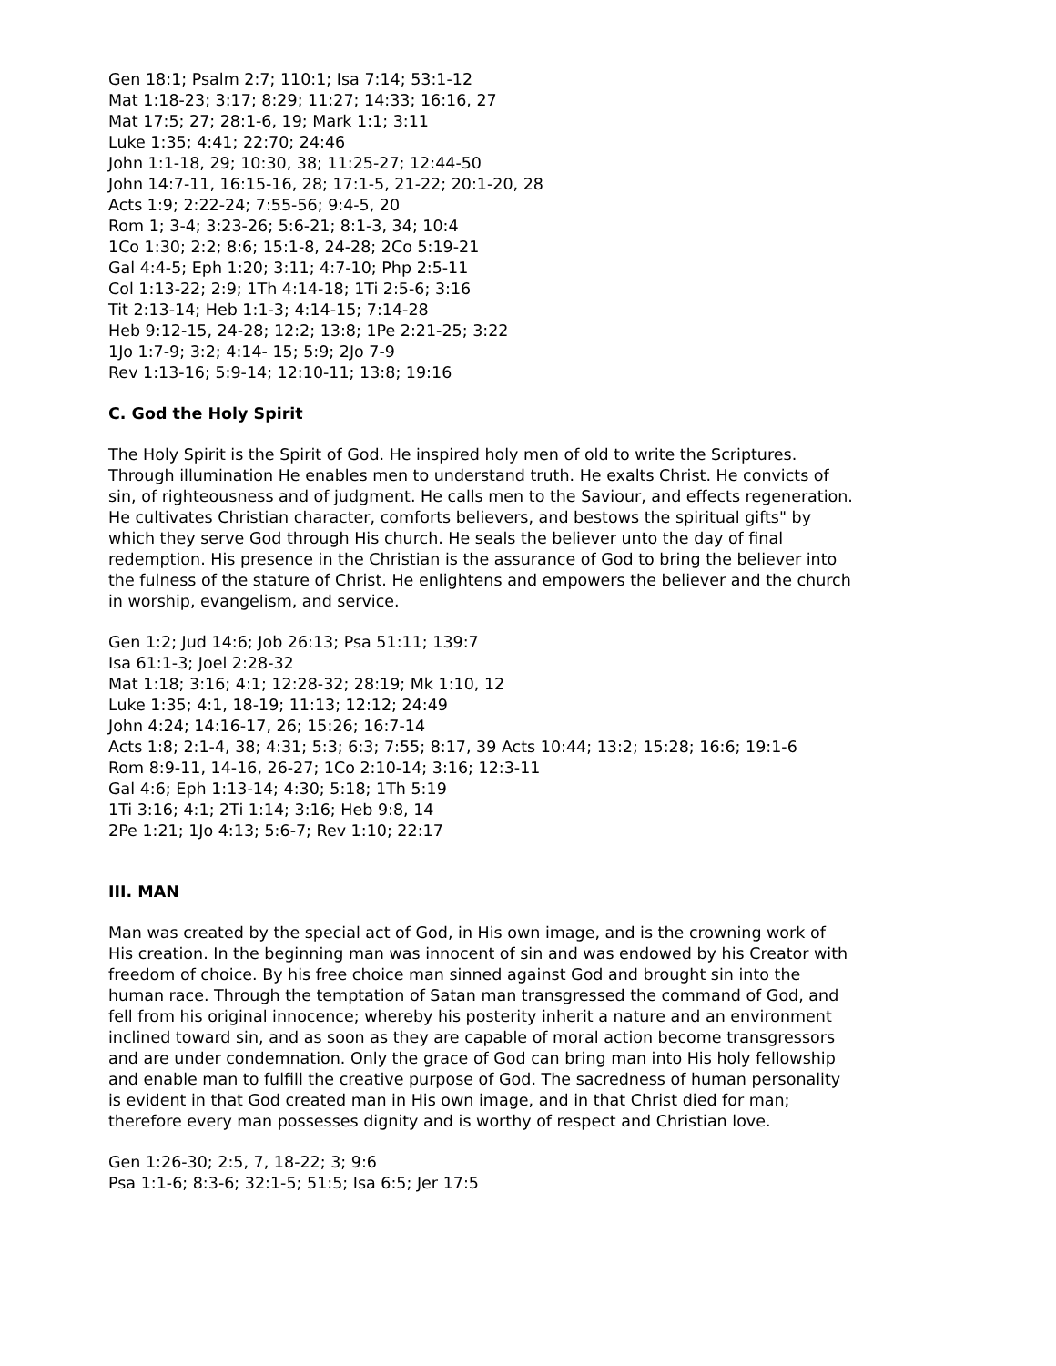Gen 18:1; Psalm 2:7; 110:1; Isa 7:14; 53:1-12
Mat 1:18-23; 3:17; 8:29; 11:27; 14:33; 16:16, 27
Mat 17:5; 27; 28:1-6, 19; Mark 1:1; 3:11
Luke 1:35; 4:41; 22:70; 24:46
John 1:1-18, 29; 10:30, 38; 11:25-27; 12:44-50
John 14:7-11, 16:15-16, 28; 17:1-5, 21-22; 20:1-20, 28
Acts 1:9; 2:22-24; 7:55-56; 9:4-5, 20
Rom 1; 3-4; 3:23-26; 5:6-21; 8:1-3, 34; 10:4
1Co 1:30; 2:2; 8:6; 15:1-8, 24-28; 2Co 5:19-21
Gal 4:4-5; Eph 1:20; 3:11; 4:7-10; Php 2:5-11
Col 1:13-22; 2:9; 1Th 4:14-18; 1Ti 2:5-6; 3:16
Tit 2:13-14; Heb 1:1-3; 4:14-15; 7:14-28
Heb 9:12-15, 24-28; 12:2; 13:8; 1Pe 2:21-25; 3:22
1Jo 1:7-9; 3:2; 4:14- 15; 5:9; 2Jo 7-9
Rev 1:13-16; 5:9-14; 12:10-11; 13:8; 19:16
C. God the Holy Spirit
The Holy Spirit is the Spirit of God. He inspired holy men of old to write the Scriptures. Through illumination He enables men to understand truth. He exalts Christ. He convicts of sin, of righteousness and of judgment. He calls men to the Saviour, and effects regeneration. He cultivates Christian character, comforts believers, and bestows the spiritual gifts" by which they serve God through His church. He seals the believer unto the day of final redemption. His presence in the Christian is the assurance of God to bring the believer into the fulness of the stature of Christ. He enlightens and empowers the believer and the church in worship, evangelism, and service.
Gen 1:2; Jud 14:6; Job 26:13; Psa 51:11; 139:7
Isa 61:1-3; Joel 2:28-32
Mat 1:18; 3:16; 4:1; 12:28-32; 28:19; Mk 1:10, 12
Luke 1:35; 4:1, 18-19; 11:13; 12:12; 24:49
John 4:24; 14:16-17, 26; 15:26; 16:7-14
Acts 1:8; 2:1-4, 38; 4:31; 5:3; 6:3; 7:55; 8:17, 39 Acts 10:44; 13:2; 15:28; 16:6; 19:1-6
Rom 8:9-11, 14-16, 26-27; 1Co 2:10-14; 3:16; 12:3-11
Gal 4:6; Eph 1:13-14; 4:30; 5:18; 1Th 5:19
1Ti 3:16; 4:1; 2Ti 1:14; 3:16; Heb 9:8, 14
2Pe 1:21; 1Jo 4:13; 5:6-7; Rev 1:10; 22:17
III. MAN
Man was created by the special act of God, in His own image, and is the crowning work of His creation. In the beginning man was innocent of sin and was endowed by his Creator with freedom of choice. By his free choice man sinned against God and brought sin into the human race. Through the temptation of Satan man transgressed the command of God, and fell from his original innocence; whereby his posterity inherit a nature and an environment inclined toward sin, and as soon as they are capable of moral action become transgressors and are under condemnation. Only the grace of God can bring man into His holy fellowship and enable man to fulfill the creative purpose of God. The sacredness of human personality is evident in that God created man in His own image, and in that Christ died for man; therefore every man possesses dignity and is worthy of respect and Christian love.
Gen 1:26-30; 2:5, 7, 18-22; 3; 9:6
Psa 1:1-6; 8:3-6; 32:1-5; 51:5; Isa 6:5; Jer 17:5